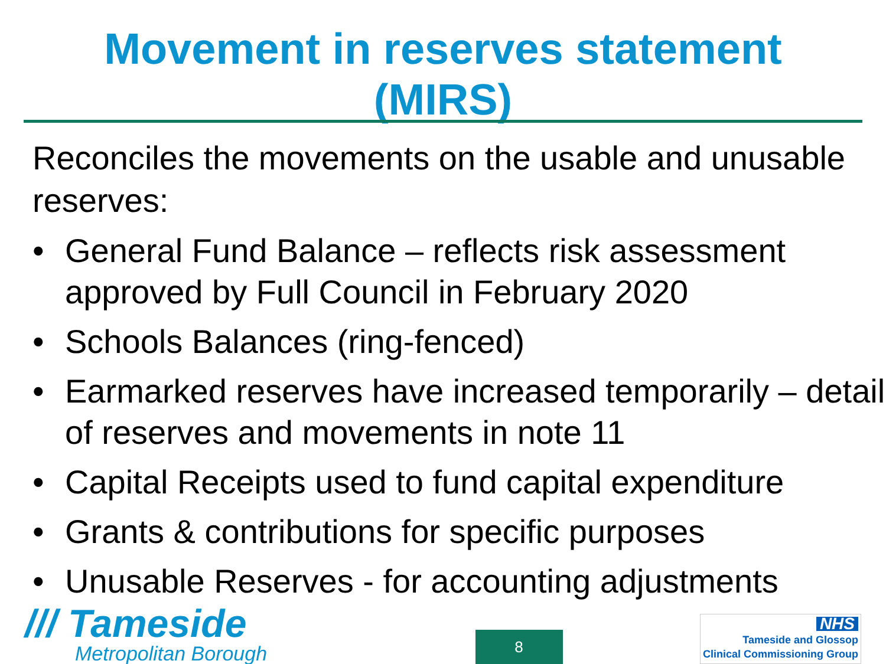Movement in reserves statement
(MIRS)
Reconciles the movements on the usable and unusable reserves:
• General Fund Balance – reflects risk assessment approved by Full Council in February 2020
• Schools Balances (ring-fenced)
• Earmarked reserves have increased temporarily – detail of reserves and movements in note 11
• Capital Receipts used to fund capital expenditure
• Grants & contributions for specific purposes
• Unusable Reserves - for accounting adjustments
/// Tameside
Metropolitan Borough
8
NHS
Tameside and Glossop
Clinical Commissioning Group